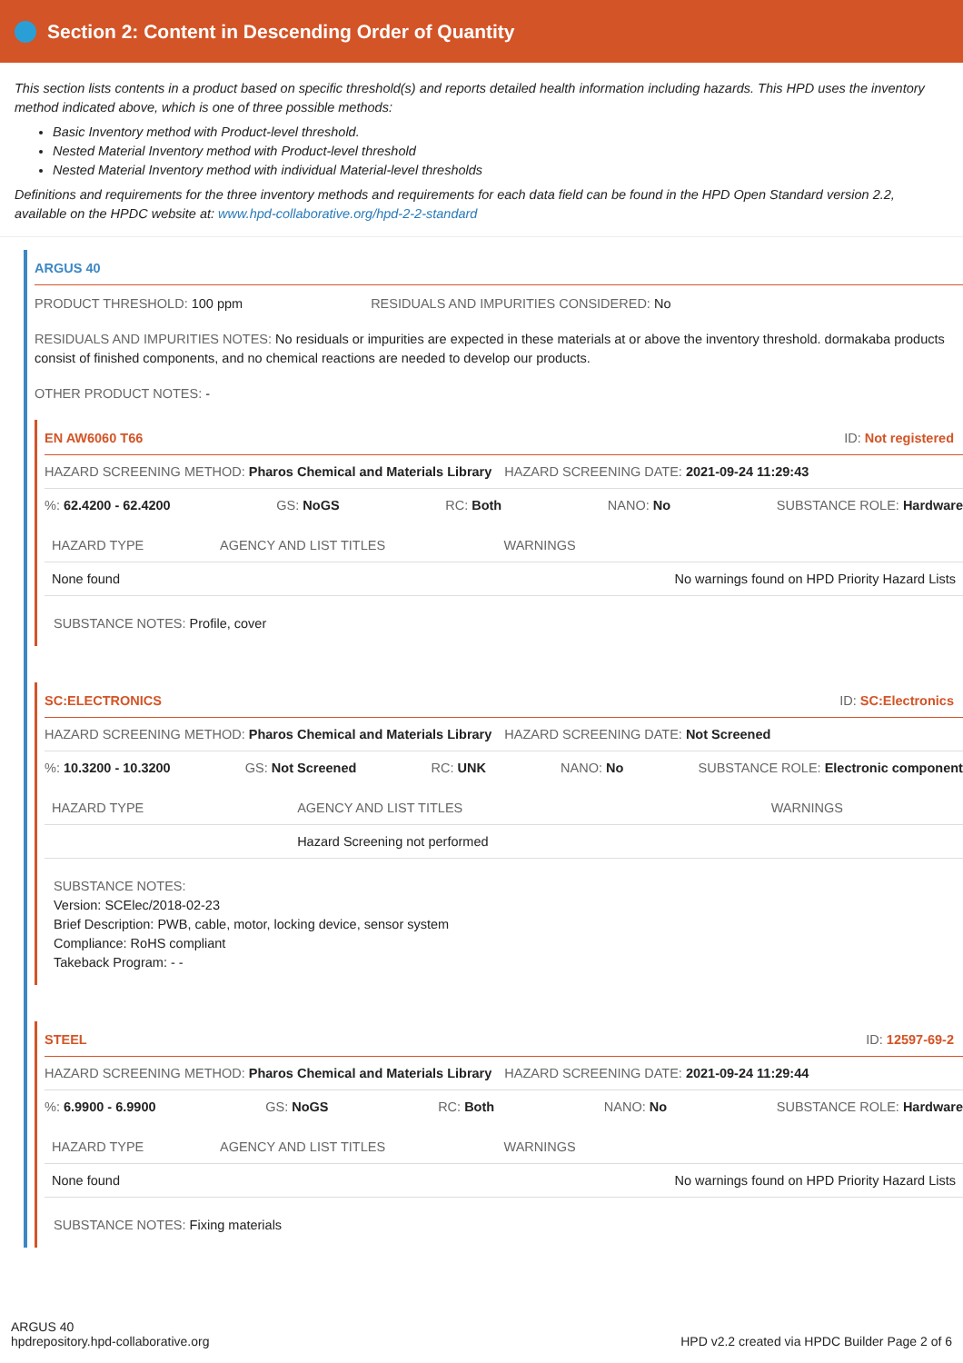Section 2: Content in Descending Order of Quantity
This section lists contents in a product based on specific threshold(s) and reports detailed health information including hazards. This HPD uses the inventory method indicated above, which is one of three possible methods:
Basic Inventory method with Product-level threshold.
Nested Material Inventory method with Product-level threshold
Nested Material Inventory method with individual Material-level thresholds
Definitions and requirements for the three inventory methods and requirements for each data field can be found in the HPD Open Standard version 2.2, available on the HPDC website at: www.hpd-collaborative.org/hpd-2-2-standard
ARGUS 40
PRODUCT THRESHOLD: 100 ppm RESIDUALS AND IMPURITIES CONSIDERED: No
RESIDUALS AND IMPURITIES NOTES: No residuals or impurities are expected in these materials at or above the inventory threshold. dormakaba products consist of finished components, and no chemical reactions are needed to develop our products.
OTHER PRODUCT NOTES: -
EN AW6060 T66 ID: Not registered
HAZARD SCREENING METHOD: Pharos Chemical and Materials Library HAZARD SCREENING DATE: 2021-09-24 11:29:43
%: 62.4200 - 62.4200 GS: NoGS RC: Both NANO: No SUBSTANCE ROLE: Hardware
| HAZARD TYPE | AGENCY AND LIST TITLES | WARNINGS |
| --- | --- | --- |
| None found | | No warnings found on HPD Priority Hazard Lists |
SUBSTANCE NOTES: Profile, cover
SC:ELECTRONICS ID: SC:Electronics
HAZARD SCREENING METHOD: Pharos Chemical and Materials Library HAZARD SCREENING DATE: Not Screened
%: 10.3200 - 10.3200 GS: Not Screened RC: UNK NANO: No SUBSTANCE ROLE: Electronic component
| HAZARD TYPE | AGENCY AND LIST TITLES | WARNINGS |
| --- | --- | --- |
| | Hazard Screening not performed | |
SUBSTANCE NOTES:
Version: SCElec/2018-02-23
Brief Description: PWB, cable, motor, locking device, sensor system
Compliance: RoHS compliant
Takeback Program: - -
STEEL ID: 12597-69-2
HAZARD SCREENING METHOD: Pharos Chemical and Materials Library HAZARD SCREENING DATE: 2021-09-24 11:29:44
%: 6.9900 - 6.9900 GS: NoGS RC: Both NANO: No SUBSTANCE ROLE: Hardware
| HAZARD TYPE | AGENCY AND LIST TITLES | WARNINGS |
| --- | --- | --- |
| None found | | No warnings found on HPD Priority Hazard Lists |
SUBSTANCE NOTES: Fixing materials
ARGUS 40
hpdrepository.hpd-collaborative.org
HPD v2.2 created via HPDC Builder Page 2 of 6